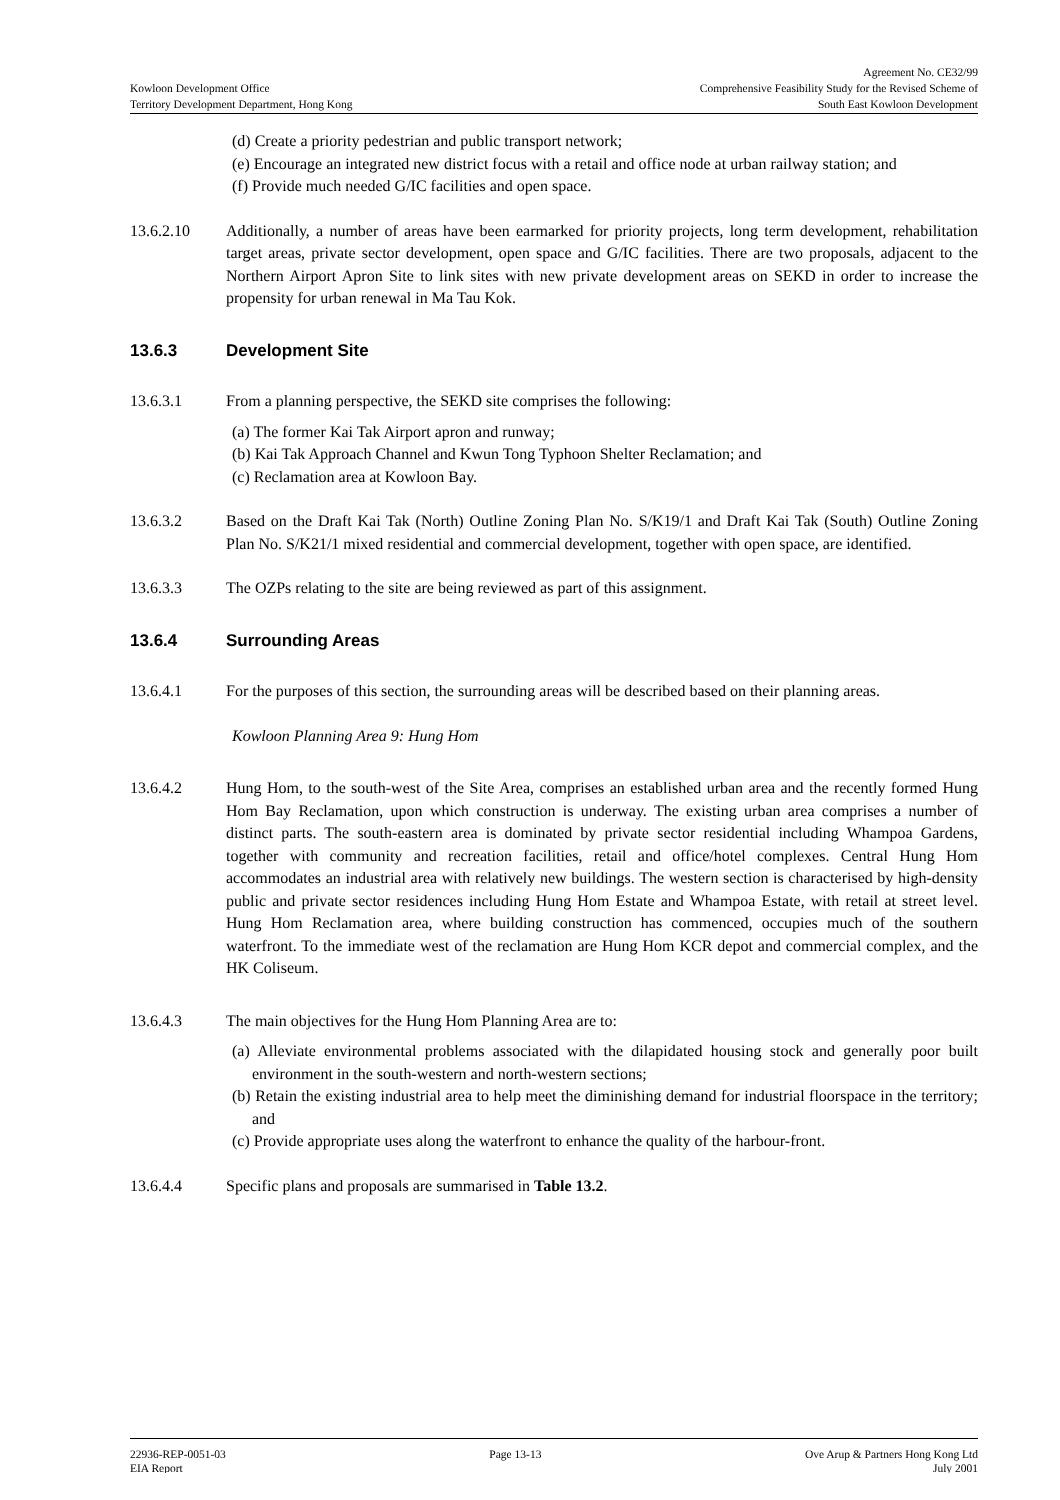Kowloon Development Office
Territory Development Department, Hong Kong
Agreement No. CE32/99
Comprehensive Feasibility Study for the Revised Scheme of
South East Kowloon Development
(d) Create a priority pedestrian and public transport network;
(e) Encourage an integrated new district focus with a retail and office node at urban railway station; and
(f) Provide much needed G/IC facilities and open space.
13.6.2.10 Additionally, a number of areas have been earmarked for priority projects, long term development, rehabilitation target areas, private sector development, open space and G/IC facilities. There are two proposals, adjacent to the Northern Airport Apron Site to link sites with new private development areas on SEKD in order to increase the propensity for urban renewal in Ma Tau Kok.
13.6.3 Development Site
13.6.3.1 From a planning perspective, the SEKD site comprises the following:
(a) The former Kai Tak Airport apron and runway;
(b) Kai Tak Approach Channel and Kwun Tong Typhoon Shelter Reclamation; and
(c) Reclamation area at Kowloon Bay.
13.6.3.2 Based on the Draft Kai Tak (North) Outline Zoning Plan No. S/K19/1 and Draft Kai Tak (South) Outline Zoning Plan No. S/K21/1 mixed residential and commercial development, together with open space, are identified.
13.6.3.3 The OZPs relating to the site are being reviewed as part of this assignment.
13.6.4 Surrounding Areas
13.6.4.1 For the purposes of this section, the surrounding areas will be described based on their planning areas.
Kowloon Planning Area 9: Hung Hom
13.6.4.2 Hung Hom, to the south-west of the Site Area, comprises an established urban area and the recently formed Hung Hom Bay Reclamation, upon which construction is underway. The existing urban area comprises a number of distinct parts. The south-eastern area is dominated by private sector residential including Whampoa Gardens, together with community and recreation facilities, retail and office/hotel complexes. Central Hung Hom accommodates an industrial area with relatively new buildings. The western section is characterised by high-density public and private sector residences including Hung Hom Estate and Whampoa Estate, with retail at street level. Hung Hom Reclamation area, where building construction has commenced, occupies much of the southern waterfront. To the immediate west of the reclamation are Hung Hom KCR depot and commercial complex, and the HK Coliseum.
13.6.4.3 The main objectives for the Hung Hom Planning Area are to:
(a) Alleviate environmental problems associated with the dilapidated housing stock and generally poor built environment in the south-western and north-western sections;
(b) Retain the existing industrial area to help meet the diminishing demand for industrial floorspace in the territory; and
(c) Provide appropriate uses along the waterfront to enhance the quality of the harbour-front.
13.6.4.4 Specific plans and proposals are summarised in Table 13.2.
22936-REP-0051-03 Page 13-13 Ove Arup & Partners Hong Kong Ltd
EIA Report July 2001